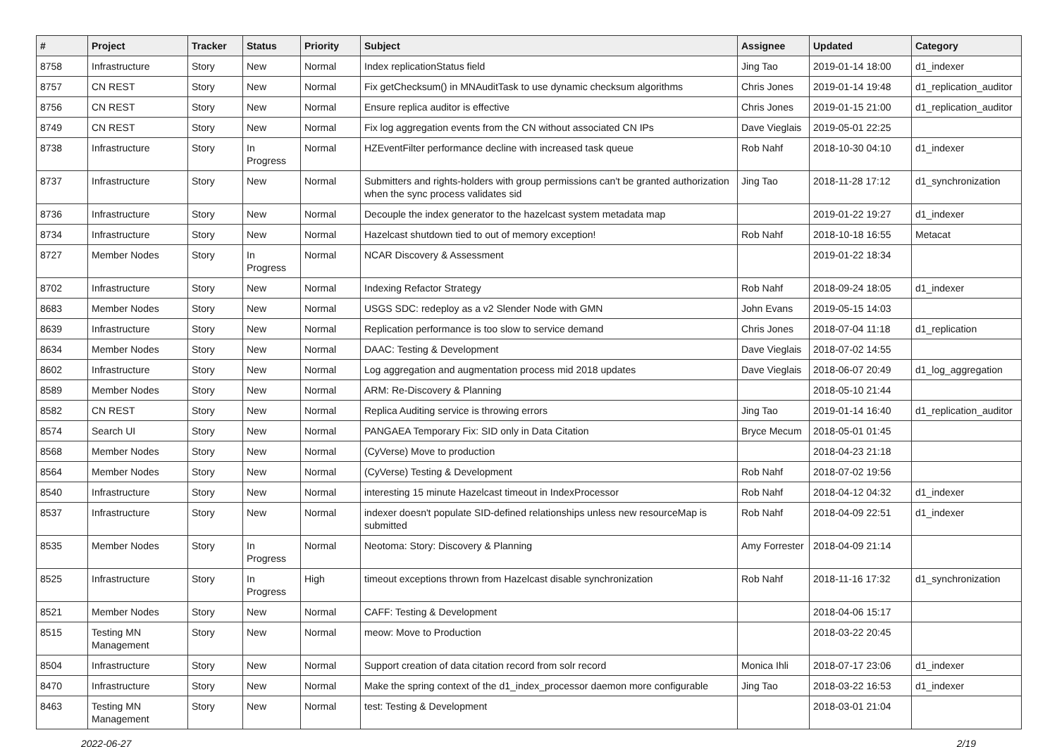| # | Project | Tracker | Status | Priority | Subject | Assignee | Updated | Category |
| --- | --- | --- | --- | --- | --- | --- | --- | --- |
| 8758 | Infrastructure | Story | New | Normal | Index replicationStatus field | Jing Tao | 2019-01-14 18:00 | d1_indexer |
| 8757 | CN REST | Story | New | Normal | Fix getChecksum() in MNAuditTask to use dynamic checksum algorithms | Chris Jones | 2019-01-14 19:48 | d1_replication_auditor |
| 8756 | CN REST | Story | New | Normal | Ensure replica auditor is effective | Chris Jones | 2019-01-15 21:00 | d1_replication_auditor |
| 8749 | CN REST | Story | New | Normal | Fix log aggregation events from the CN without associated CN IPs | Dave Vieglais | 2019-05-01 22:25 | |
| 8738 | Infrastructure | Story | In Progress | Normal | HZEventFilter performance decline with increased task queue | Rob Nahf | 2018-10-30 04:10 | d1_indexer |
| 8737 | Infrastructure | Story | New | Normal | Submitters and rights-holders with group permissions can't be granted authorization when the sync process validates sid | Jing Tao | 2018-11-28 17:12 | d1_synchronization |
| 8736 | Infrastructure | Story | New | Normal | Decouple the index generator to the hazelcast system metadata map | | 2019-01-22 19:27 | d1_indexer |
| 8734 | Infrastructure | Story | New | Normal | Hazelcast shutdown tied to out of memory exception! | Rob Nahf | 2018-10-18 16:55 | Metacat |
| 8727 | Member Nodes | Story | In Progress | Normal | NCAR Discovery & Assessment | | 2019-01-22 18:34 | |
| 8702 | Infrastructure | Story | New | Normal | Indexing Refactor Strategy | Rob Nahf | 2018-09-24 18:05 | d1_indexer |
| 8683 | Member Nodes | Story | New | Normal | USGS SDC: redeploy as a v2 Slender Node with GMN | John Evans | 2019-05-15 14:03 | |
| 8639 | Infrastructure | Story | New | Normal | Replication performance is too slow to service demand | Chris Jones | 2018-07-04 11:18 | d1_replication |
| 8634 | Member Nodes | Story | New | Normal | DAAC: Testing & Development | Dave Vieglais | 2018-07-02 14:55 | |
| 8602 | Infrastructure | Story | New | Normal | Log aggregation and augmentation process mid 2018 updates | Dave Vieglais | 2018-06-07 20:49 | d1_log_aggregation |
| 8589 | Member Nodes | Story | New | Normal | ARM: Re-Discovery & Planning | | 2018-05-10 21:44 | |
| 8582 | CN REST | Story | New | Normal | Replica Auditing service is throwing errors | Jing Tao | 2019-01-14 16:40 | d1_replication_auditor |
| 8574 | Search UI | Story | New | Normal | PANGAEA Temporary Fix: SID only in Data Citation | Bryce Mecum | 2018-05-01 01:45 | |
| 8568 | Member Nodes | Story | New | Normal | (CyVerse) Move to production | | 2018-04-23 21:18 | |
| 8564 | Member Nodes | Story | New | Normal | (CyVerse) Testing & Development | Rob Nahf | 2018-07-02 19:56 | |
| 8540 | Infrastructure | Story | New | Normal | interesting 15 minute Hazelcast timeout in IndexProcessor | Rob Nahf | 2018-04-12 04:32 | d1_indexer |
| 8537 | Infrastructure | Story | New | Normal | indexer doesn't populate SID-defined relationships unless new resourceMap is submitted | Rob Nahf | 2018-04-09 22:51 | d1_indexer |
| 8535 | Member Nodes | Story | In Progress | Normal | Neotoma: Story: Discovery & Planning | Amy Forrester | 2018-04-09 21:14 | |
| 8525 | Infrastructure | Story | In Progress | High | timeout exceptions thrown from Hazelcast disable synchronization | Rob Nahf | 2018-11-16 17:32 | d1_synchronization |
| 8521 | Member Nodes | Story | New | Normal | CAFF: Testing & Development | | 2018-04-06 15:17 | |
| 8515 | Testing MN Management | Story | New | Normal | meow: Move to Production | | 2018-03-22 20:45 | |
| 8504 | Infrastructure | Story | New | Normal | Support creation of data citation record from solr record | Monica Ihli | 2018-07-17 23:06 | d1_indexer |
| 8470 | Infrastructure | Story | New | Normal | Make the spring context of the d1_index_processor daemon more configurable | Jing Tao | 2018-03-22 16:53 | d1_indexer |
| 8463 | Testing MN Management | Story | New | Normal | test: Testing & Development | | 2018-03-01 21:04 | |
2022-06-27 2/19